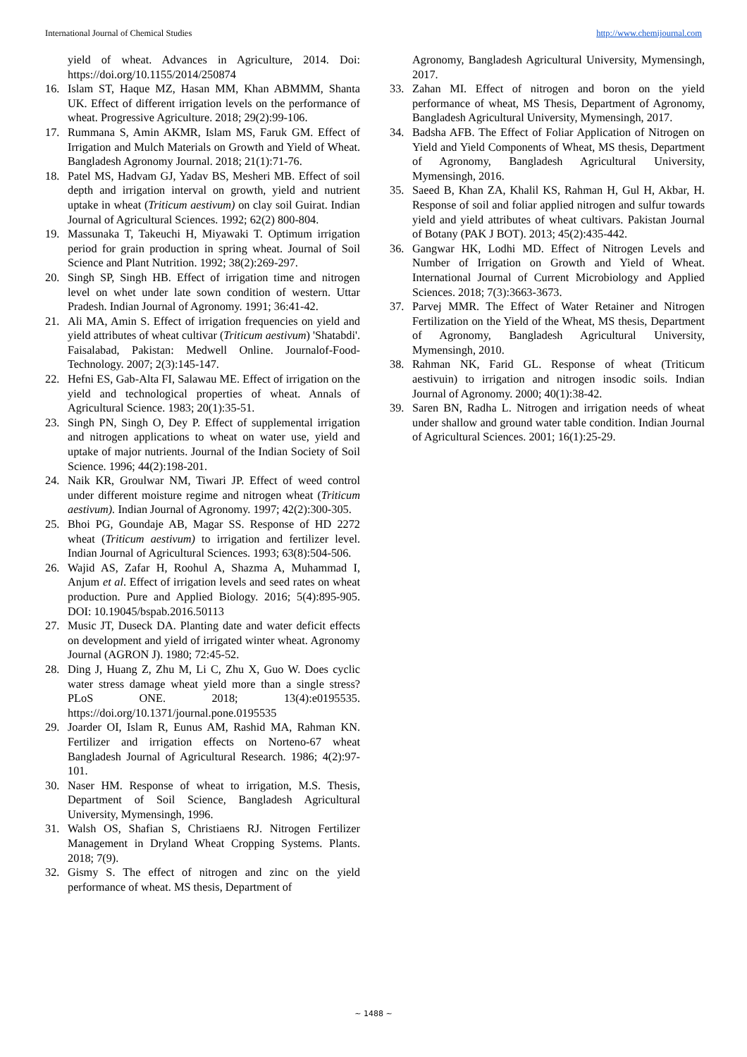International Journal of Chemical Studies http://www.chemijournal.com
yield of wheat. Advances in Agriculture, 2014. Doi: https://doi.org/10.1155/2014/250874
16. Islam ST, Haque MZ, Hasan MM, Khan ABMMM, Shanta UK. Effect of different irrigation levels on the performance of wheat. Progressive Agriculture. 2018; 29(2):99-106.
17. Rummana S, Amin AKMR, Islam MS, Faruk GM. Effect of Irrigation and Mulch Materials on Growth and Yield of Wheat. Bangladesh Agronomy Journal. 2018; 21(1):71-76.
18. Patel MS, Hadvam GJ, Yadav BS, Mesheri MB. Effect of soil depth and irrigation interval on growth, yield and nutrient uptake in wheat (Triticum aestivum) on clay soil Guirat. Indian Journal of Agricultural Sciences. 1992; 62(2) 800-804.
19. Massunaka T, Takeuchi H, Miyawaki T. Optimum irrigation period for grain production in spring wheat. Journal of Soil Science and Plant Nutrition. 1992; 38(2):269-297.
20. Singh SP, Singh HB. Effect of irrigation time and nitrogen level on whet under late sown condition of western. Uttar Pradesh. Indian Journal of Agronomy. 1991; 36:41-42.
21. Ali MA, Amin S. Effect of irrigation frequencies on yield and yield attributes of wheat cultivar (Triticum aestivum) 'Shatabdi'. Faisalabad, Pakistan: Medwell Online. Journalof-Food-Technology. 2007; 2(3):145-147.
22. Hefni ES, Gab-Alta FI, Salawau ME. Effect of irrigation on the yield and technological properties of wheat. Annals of Agricultural Science. 1983; 20(1):35-51.
23. Singh PN, Singh O, Dey P. Effect of supplemental irrigation and nitrogen applications to wheat on water use, yield and uptake of major nutrients. Journal of the Indian Society of Soil Science. 1996; 44(2):198-201.
24. Naik KR, Groulwar NM, Tiwari JP. Effect of weed control under different moisture regime and nitrogen wheat (Triticum aestivum). Indian Journal of Agronomy. 1997; 42(2):300-305.
25. Bhoi PG, Goundaje AB, Magar SS. Response of HD 2272 wheat (Triticum aestivum) to irrigation and fertilizer level. Indian Journal of Agricultural Sciences. 1993; 63(8):504-506.
26. Wajid AS, Zafar H, Roohul A, Shazma A, Muhammad I, Anjum et al. Effect of irrigation levels and seed rates on wheat production. Pure and Applied Biology. 2016; 5(4):895-905. DOI: 10.19045/bspab.2016.50113
27. Music JT, Duseck DA. Planting date and water deficit effects on development and yield of irrigated winter wheat. Agronomy Journal (AGRON J). 1980; 72:45-52.
28. Ding J, Huang Z, Zhu M, Li C, Zhu X, Guo W. Does cyclic water stress damage wheat yield more than a single stress? PLoS ONE. 2018; 13(4):e0195535. https://doi.org/10.1371/journal.pone.0195535
29. Joarder OI, Islam R, Eunus AM, Rashid MA, Rahman KN. Fertilizer and irrigation effects on Norteno-67 wheat Bangladesh Journal of Agricultural Research. 1986; 4(2):97-101.
30. Naser HM. Response of wheat to irrigation, M.S. Thesis, Department of Soil Science, Bangladesh Agricultural University, Mymensingh, 1996.
31. Walsh OS, Shafian S, Christiaens RJ. Nitrogen Fertilizer Management in Dryland Wheat Cropping Systems. Plants. 2018; 7(9).
32. Gismy S. The effect of nitrogen and zinc on the yield performance of wheat. MS thesis, Department of
Agronomy, Bangladesh Agricultural University, Mymensingh, 2017.
33. Zahan MI. Effect of nitrogen and boron on the yield performance of wheat, MS Thesis, Department of Agronomy, Bangladesh Agricultural University, Mymensingh, 2017.
34. Badsha AFB. The Effect of Foliar Application of Nitrogen on Yield and Yield Components of Wheat, MS thesis, Department of Agronomy, Bangladesh Agricultural University, Mymensingh, 2016.
35. Saeed B, Khan ZA, Khalil KS, Rahman H, Gul H, Akbar, H. Response of soil and foliar applied nitrogen and sulfur towards yield and yield attributes of wheat cultivars. Pakistan Journal of Botany (PAK J BOT). 2013; 45(2):435-442.
36. Gangwar HK, Lodhi MD. Effect of Nitrogen Levels and Number of Irrigation on Growth and Yield of Wheat. International Journal of Current Microbiology and Applied Sciences. 2018; 7(3):3663-3673.
37. Parvej MMR. The Effect of Water Retainer and Nitrogen Fertilization on the Yield of the Wheat, MS thesis, Department of Agronomy, Bangladesh Agricultural University, Mymensingh, 2010.
38. Rahman NK, Farid GL. Response of wheat (Triticum aestivuin) to irrigation and nitrogen insodic soils. Indian Journal of Agronomy. 2000; 40(1):38-42.
39. Saren BN, Radha L. Nitrogen and irrigation needs of wheat under shallow and ground water table condition. Indian Journal of Agricultural Sciences. 2001; 16(1):25-29.
~ 1488 ~